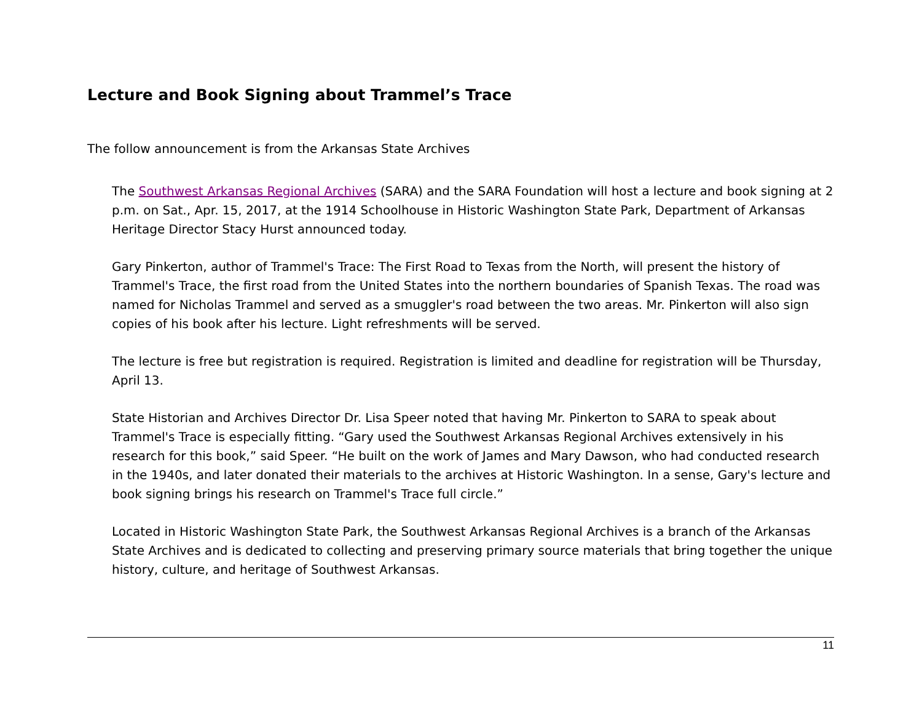Lecture and Book Signing about Trammel’s Trace
The follow announcement is from the Arkansas State Archives
The Southwest Arkansas Regional Archives (SARA) and the SARA Foundation will host a lecture and book signing at 2 p.m. on Sat., Apr. 15, 2017, at the 1914 Schoolhouse in Historic Washington State Park, Department of Arkansas Heritage Director Stacy Hurst announced today.
Gary Pinkerton, author of Trammel's Trace: The First Road to Texas from the North, will present the history of Trammel's Trace, the first road from the United States into the northern boundaries of Spanish Texas. The road was named for Nicholas Trammel and served as a smuggler's road between the two areas. Mr. Pinkerton will also sign copies of his book after his lecture. Light refreshments will be served.
The lecture is free but registration is required. Registration is limited and deadline for registration will be Thursday, April 13.
State Historian and Archives Director Dr. Lisa Speer noted that having Mr. Pinkerton to SARA to speak about Trammel's Trace is especially fitting. “Gary used the Southwest Arkansas Regional Archives extensively in his research for this book,” said Speer. “He built on the work of James and Mary Dawson, who had conducted research in the 1940s, and later donated their materials to the archives at Historic Washington. In a sense, Gary's lecture and book signing brings his research on Trammel's Trace full circle.”
Located in Historic Washington State Park, the Southwest Arkansas Regional Archives is a branch of the Arkansas State Archives and is dedicated to collecting and preserving primary source materials that bring together the unique history, culture, and heritage of Southwest Arkansas.
11